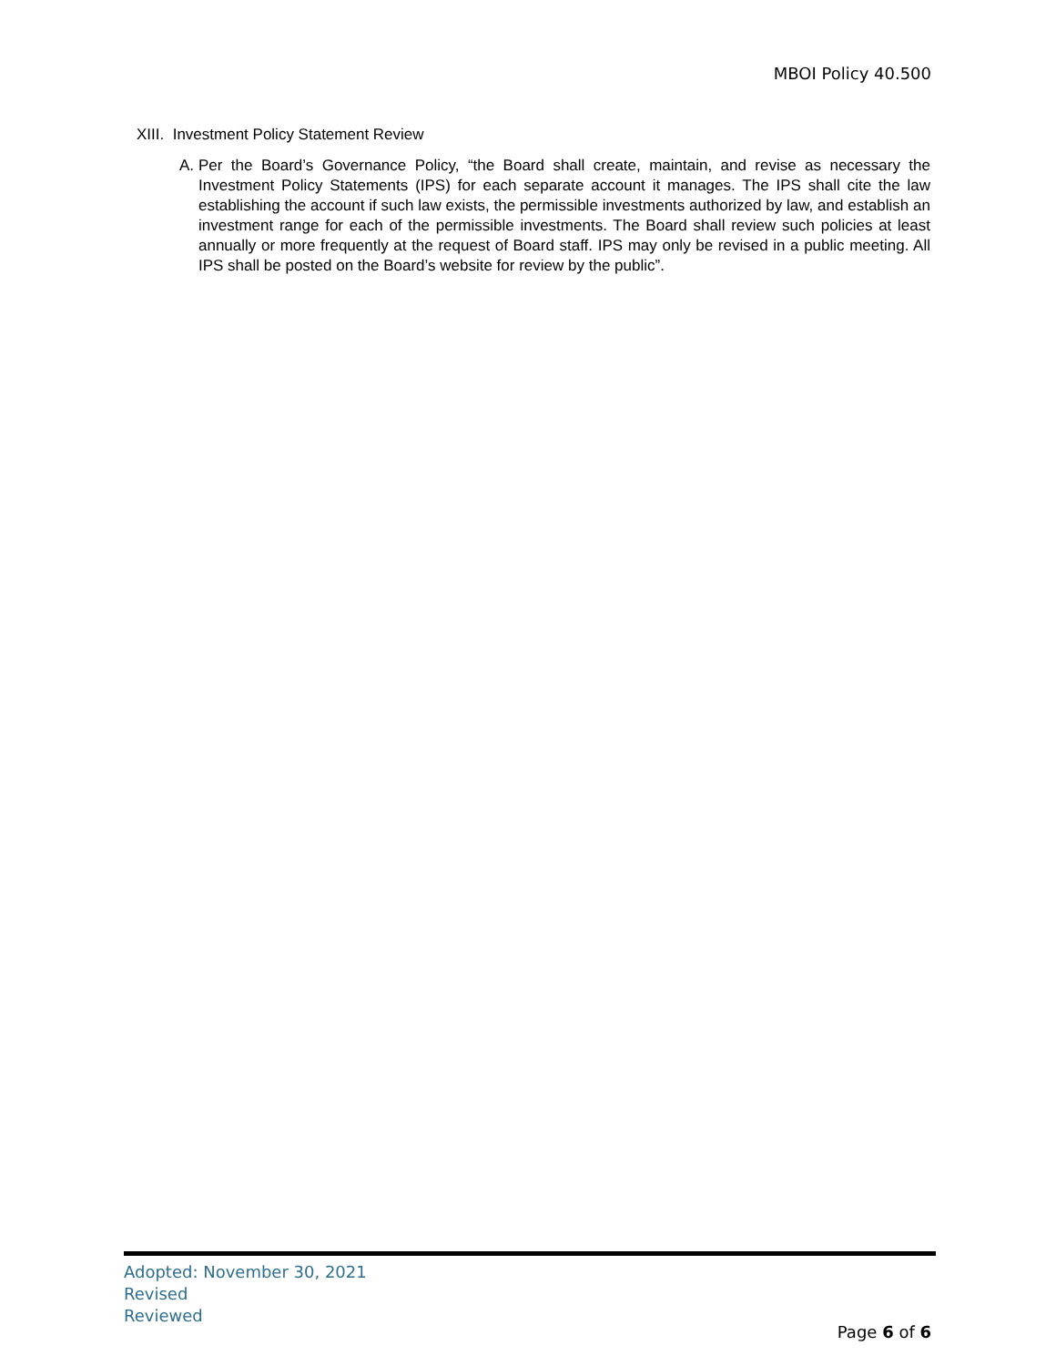MBOI Policy 40.500
XIII. Investment Policy Statement Review
A. Per the Board’s Governance Policy, “the Board shall create, maintain, and revise as necessary the Investment Policy Statements (IPS) for each separate account it manages. The IPS shall cite the law establishing the account if such law exists, the permissible investments authorized by law, and establish an investment range for each of the permissible investments. The Board shall review such policies at least annually or more frequently at the request of Board staff. IPS may only be revised in a public meeting. All IPS shall be posted on the Board’s website for review by the public”.
Adopted: November 30, 2021
Revised
Reviewed
Page 6 of 6